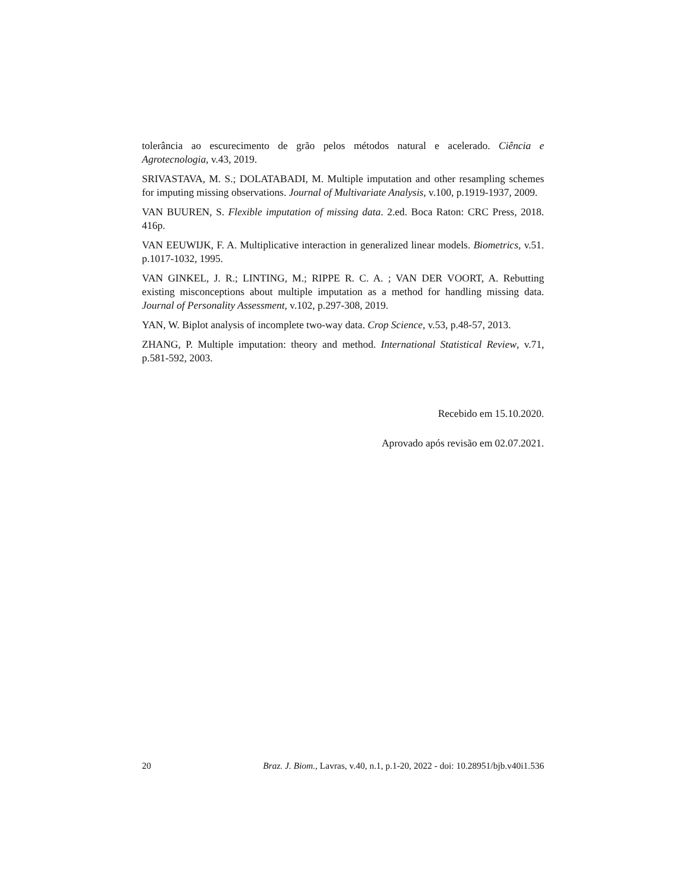tolerância ao escurecimento de grão pelos métodos natural e acelerado. Ciência e Agrotecnologia, v.43, 2019.
SRIVASTAVA, M. S.; DOLATABADI, M. Multiple imputation and other resampling schemes for imputing missing observations. Journal of Multivariate Analysis, v.100, p.1919-1937, 2009.
VAN BUUREN, S. Flexible imputation of missing data. 2.ed. Boca Raton: CRC Press, 2018. 416p.
VAN EEUWIJK, F. A. Multiplicative interaction in generalized linear models. Biometrics, v.51. p.1017-1032, 1995.
VAN GINKEL, J. R.; LINTING, M.; RIPPE R. C. A. ; VAN DER VOORT, A. Rebutting existing misconceptions about multiple imputation as a method for handling missing data. Journal of Personality Assessment, v.102, p.297-308, 2019.
YAN, W. Biplot analysis of incomplete two-way data. Crop Science, v.53, p.48-57, 2013.
ZHANG, P. Multiple imputation: theory and method. International Statistical Review, v.71, p.581-592, 2003.
Recebido em 15.10.2020.
Aprovado após revisão em 02.07.2021.
20 Braz. J. Biom., Lavras, v.40, n.1, p.1-20, 2022 - doi: 10.28951/bjb.v40i1.536